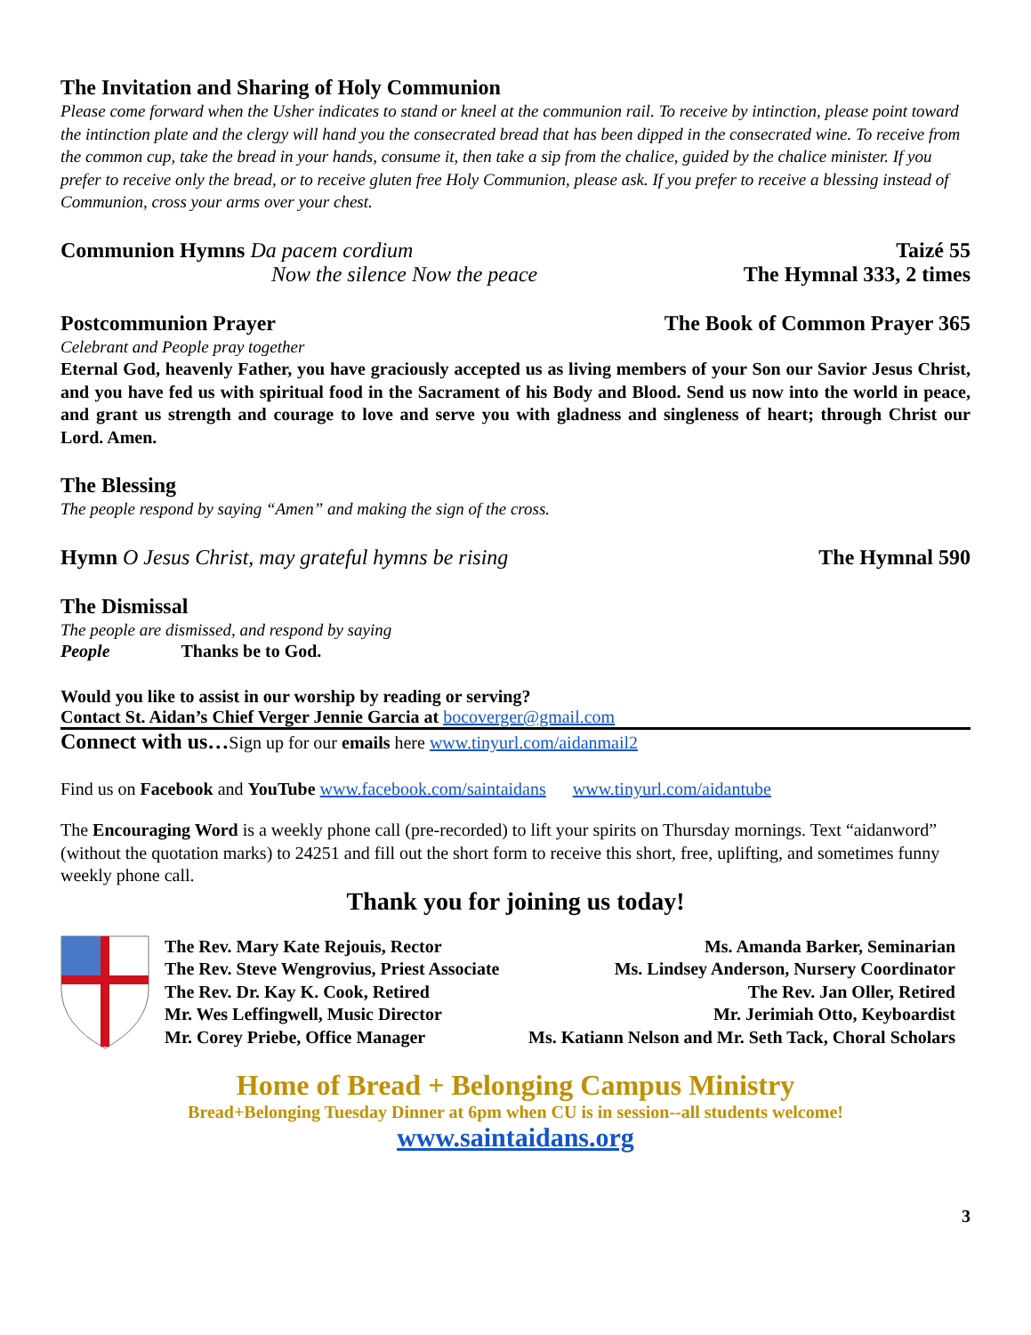The Invitation and Sharing of Holy Communion
Please come forward when the Usher indicates to stand or kneel at the communion rail. To receive by intinction, please point toward the intinction plate and the clergy will hand you the consecrated bread that has been dipped in the consecrated wine. To receive from the common cup, take the bread in your hands, consume it, then take a sip from the chalice, guided by the chalice minister. If you prefer to receive only the bread, or to receive gluten free Holy Communion, please ask. If you prefer to receive a blessing instead of Communion, cross your arms over your chest.
Communion Hymns Da pacem cordium Taizé 55
Now the silence Now the peace The Hymnal 333, 2 times
Postcommunion Prayer The Book of Common Prayer 365
Celebrant and People pray together
Eternal God, heavenly Father, you have graciously accepted us as living members of your Son our Savior Jesus Christ, and you have fed us with spiritual food in the Sacrament of his Body and Blood. Send us now into the world in peace, and grant us strength and courage to love and serve you with gladness and singleness of heart; through Christ our Lord. Amen.
The Blessing
The people respond by saying “Amen” and making the sign of the cross.
Hymn O Jesus Christ, may grateful hymns be rising The Hymnal 590
The Dismissal
The people are dismissed, and respond by saying
People Thanks be to God.
Would you like to assist in our worship by reading or serving?
Contact St. Aidan’s Chief Verger Jennie Garcia at bocoverger@gmail.com
Connect with us…Sign up for our emails here www.tinyurl.com/aidanmail2
Find us on Facebook and YouTube www.facebook.com/saintaidans www.tinyurl.com/aidantube
The Encouraging Word is a weekly phone call (pre-recorded) to lift your spirits on Thursday mornings. Text “aidanword” (without the quotation marks) to 24251 and fill out the short form to receive this short, free, uplifting, and sometimes funny weekly phone call.
Thank you for joining us today!
The Rev. Mary Kate Rejouis, Rector
The Rev. Steve Wengrovius, Priest Associate
The Rev. Dr. Kay K. Cook, Retired
Mr. Wes Leffingwell, Music Director
Mr. Corey Priebe, Office Manager
Ms. Amanda Barker, Seminarian
Ms. Lindsey Anderson, Nursery Coordinator
The Rev. Jan Oller, Retired
Mr. Jerimiah Otto, Keyboardist
Ms. Katiann Nelson and Mr. Seth Tack, Choral Scholars
Home of Bread + Belonging Campus Ministry
Bread+Belonging Tuesday Dinner at 6pm when CU is in session--all students welcome!
www.saintaidans.org
3